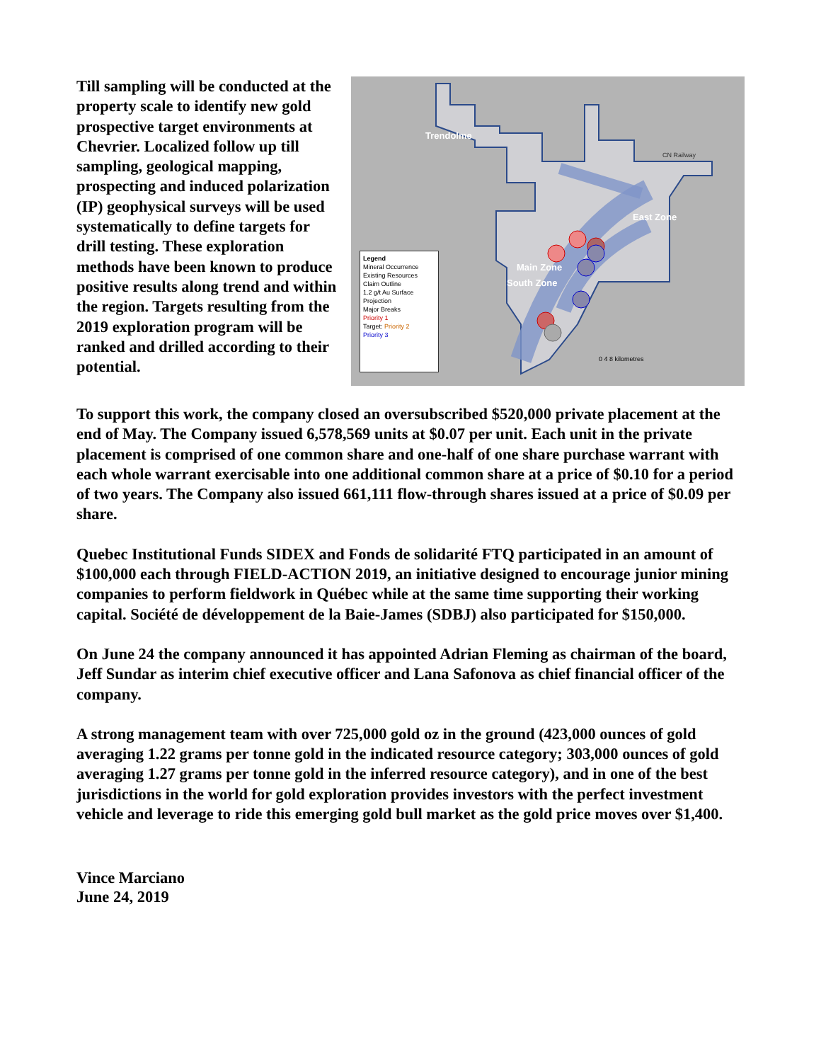Till sampling will be conducted at the property scale to identify new gold prospective target environments at Chevrier. Localized follow up till sampling, geological mapping, prospecting and induced polarization (IP) geophysical surveys will be used systematically to define targets for drill testing. These exploration methods have been known to produce positive results along trend and within the region. Targets resulting from the 2019 exploration program will be ranked and drilled according to their potential.
Trendolme
East Zone
Main Zone
South Zone
CN Railway
0 4 8 kilometres
Legend
Mineral Occurrence
Existing Resources
Claim Outline
1.2 g/t Au Surface Projection
Major Breaks
Priority 1
Target: Priority 2
Priority 3
To support this work, the company closed an oversubscribed $520,000 private placement at the end of May. The Company issued 6,578,569 units at $0.07 per unit. Each unit in the private placement is comprised of one common share and one-half of one share purchase warrant with each whole warrant exercisable into one additional common share at a price of $0.10 for a period of two years. The Company also issued 661,111 flow-through shares issued at a price of $0.09 per share.
Quebec Institutional Funds SIDEX and Fonds de solidarité FTQ participated in an amount of $100,000 each through FIELD-ACTION 2019, an initiative designed to encourage junior mining companies to perform fieldwork in Québec while at the same time supporting their working capital. Société de développement de la Baie-James (SDBJ) also participated for $150,000.
On June 24 the company announced it has appointed Adrian Fleming as chairman of the board, Jeff Sundar as interim chief executive officer and Lana Safonova as chief financial officer of the company.
A strong management team with over 725,000 gold oz in the ground (423,000 ounces of gold averaging 1.22 grams per tonne gold in the indicated resource category; 303,000 ounces of gold averaging 1.27 grams per tonne gold in the inferred resource category), and in one of the best jurisdictions in the world for gold exploration provides investors with the perfect investment vehicle and leverage to ride this emerging gold bull market as the gold price moves over $1,400.
Vince Marciano
June 24, 2019